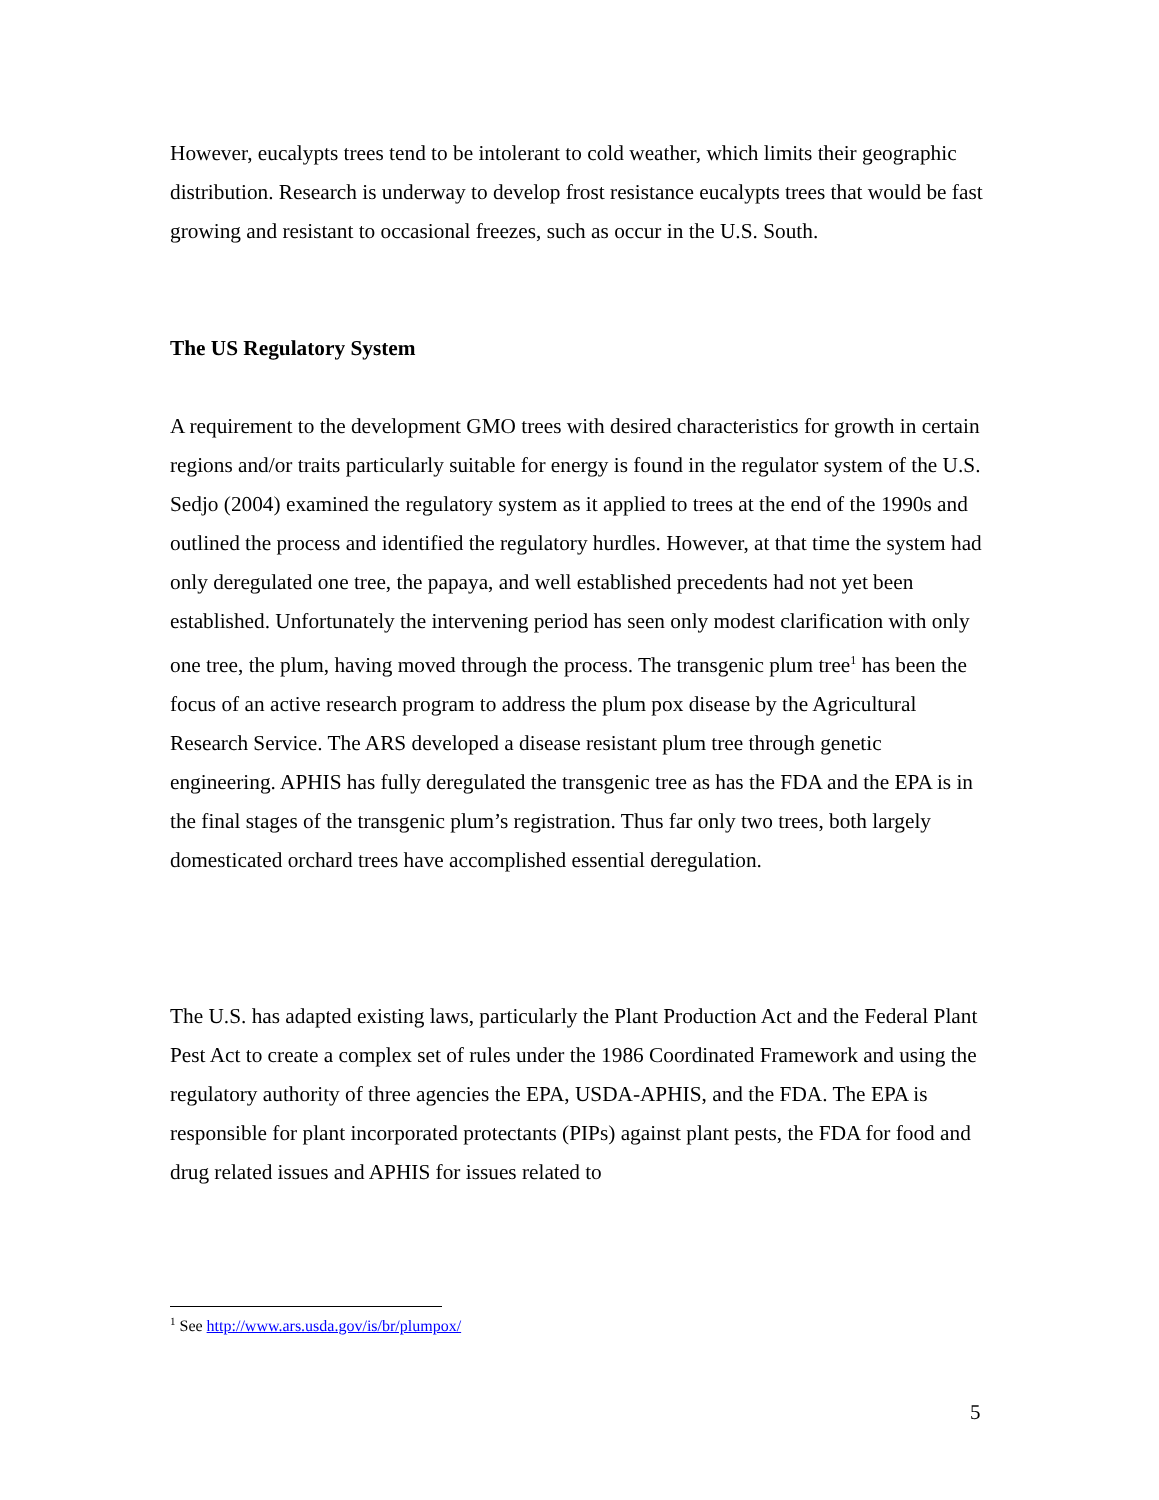However, eucalypts trees tend to be intolerant to cold weather, which limits their geographic distribution. Research is underway to develop frost resistance eucalypts trees that would be fast growing and resistant to occasional freezes, such as occur in the U.S. South.
The US Regulatory System
A requirement to the development GMO trees with desired characteristics for growth in certain regions and/or traits particularly suitable for energy is found in the regulator system of the U.S. Sedjo (2004) examined the regulatory system as it applied to trees at the end of the 1990s and outlined the process and identified the regulatory hurdles. However, at that time the system had only deregulated one tree, the papaya, and well established precedents had not yet been established. Unfortunately the intervening period has seen only modest clarification with only one tree, the plum, having moved through the process. The transgenic plum tree<sup>1</sup> has been the focus of an active research program to address the plum pox disease by the Agricultural Research Service. The ARS developed a disease resistant plum tree through genetic engineering. APHIS has fully deregulated the transgenic tree as has the FDA and the EPA is in the final stages of the transgenic plum’s registration. Thus far only two trees, both largely domesticated orchard trees have accomplished essential deregulation.
The U.S. has adapted existing laws, particularly the Plant Production Act and the Federal Plant Pest Act to create a complex set of rules under the 1986 Coordinated Framework and using the regulatory authority of three agencies the EPA, USDA-APHIS, and the FDA. The EPA is responsible for plant incorporated protectants (PIPs) against plant pests, the FDA for food and drug related issues and APHIS for issues related to
<sup>1</sup> See http://www.ars.usda.gov/is/br/plumpox/
5